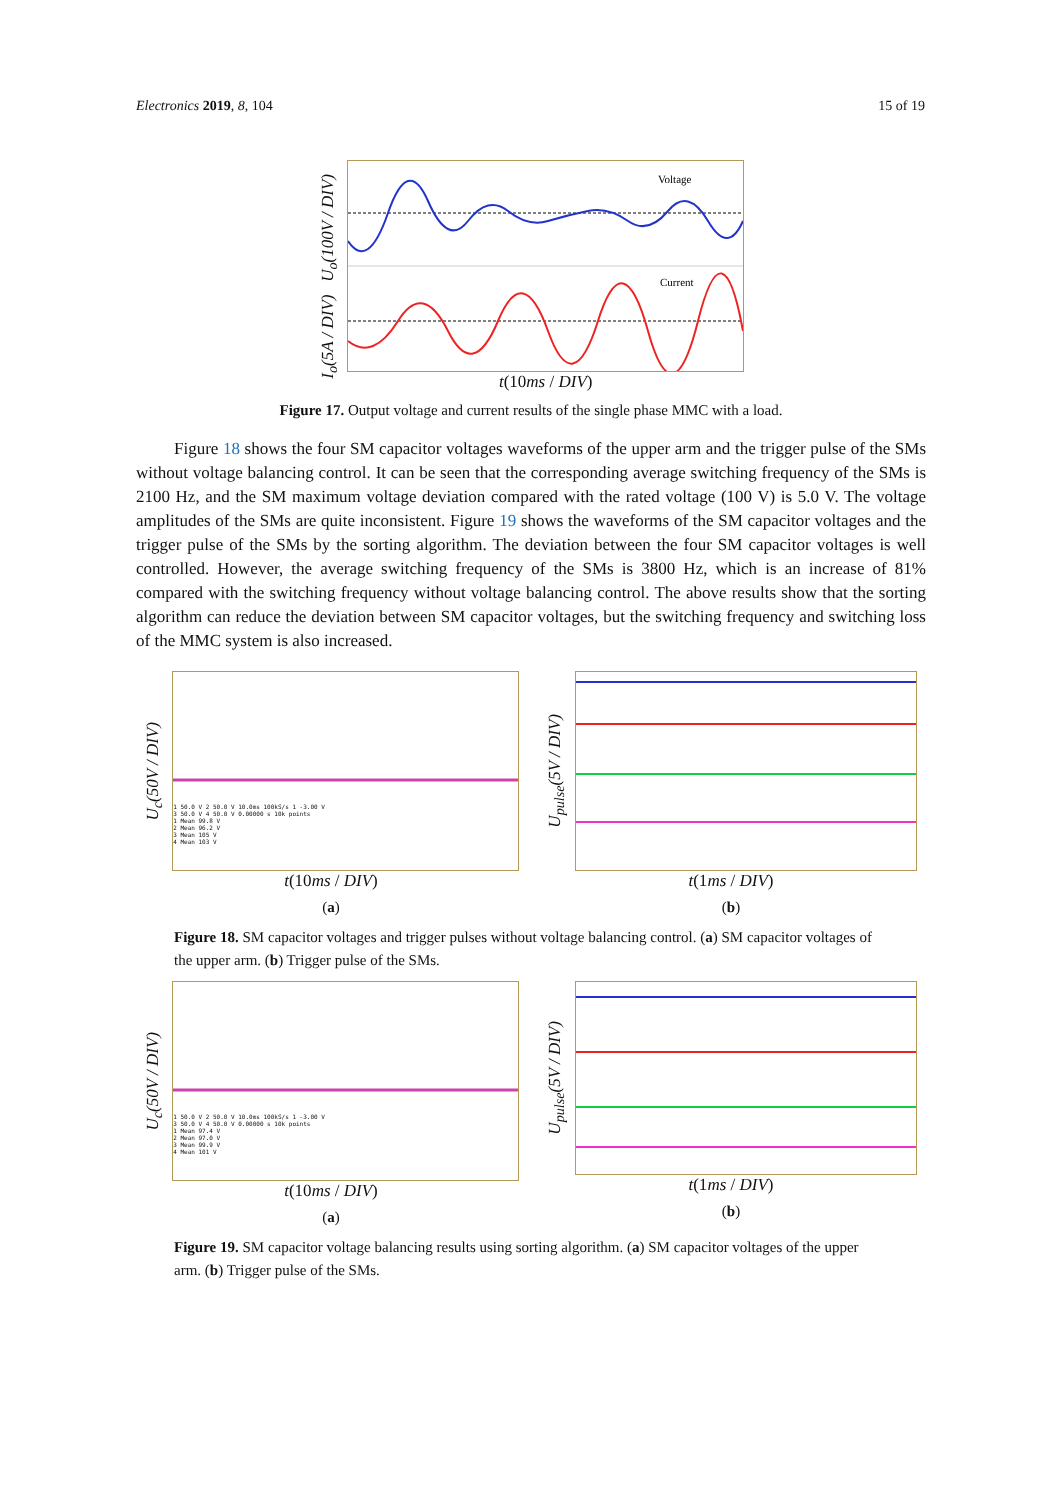Electronics 2019, 8, 104 15 of 19
I<sub>o</sub>(5A / DIV) U<sub>o</sub>(100V / DIV)
Voltage
Current
t(10ms / DIV)
Figure 17. Output voltage and current results of the single phase MMC with a load.
Figure 18 shows the four SM capacitor voltages waveforms of the upper arm and the trigger pulse of the SMs without voltage balancing control. It can be seen that the corresponding average switching frequency of the SMs is 2100 Hz, and the SM maximum voltage deviation compared with the rated voltage (100 V) is 5.0 V. The voltage amplitudes of the SMs are quite inconsistent. Figure 19 shows the waveforms of the SM capacitor voltages and the trigger pulse of the SMs by the sorting algorithm. The deviation between the four SM capacitor voltages is well controlled. However, the average switching frequency of the SMs is 3800 Hz, which is an increase of 81% compared with the switching frequency without voltage balancing control. The above results show that the sorting algorithm can reduce the deviation between SM capacitor voltages, but the switching frequency and switching loss of the MMC system is also increased.
U<sub>c</sub>(50V / DIV)
1 50.0 V 2 50.0 V 10.0ms 100kS/s 1 -3.00 V
3 50.0 V 4 50.0 V 0.00000 s 10k points
1 Mean 99.8 V
2 Mean 96.2 V
3 Mean 105 V
4 Mean 103 V
t(10ms / DIV)
(a)
U<sub>pulse</sub>(5V / DIV)
t(1ms / DIV)
(b)
Figure 18. SM capacitor voltages and trigger pulses without voltage balancing control. (a) SM capacitor voltages of the upper arm. (b) Trigger pulse of the SMs.
U<sub>c</sub>(50V / DIV)
1 50.0 V 2 50.0 V 10.0ms 100kS/s 1 -3.00 V
3 50.0 V 4 50.0 V 0.00000 s 10k points
1 Mean 97.4 V
2 Mean 97.0 V
3 Mean 99.9 V
4 Mean 101 V
t(10ms / DIV)
(a)
U<sub>pulse</sub>(5V / DIV)
t(1ms / DIV)
(b)
Figure 19. SM capacitor voltage balancing results using sorting algorithm. (a) SM capacitor voltages of the upper arm. (b) Trigger pulse of the SMs.